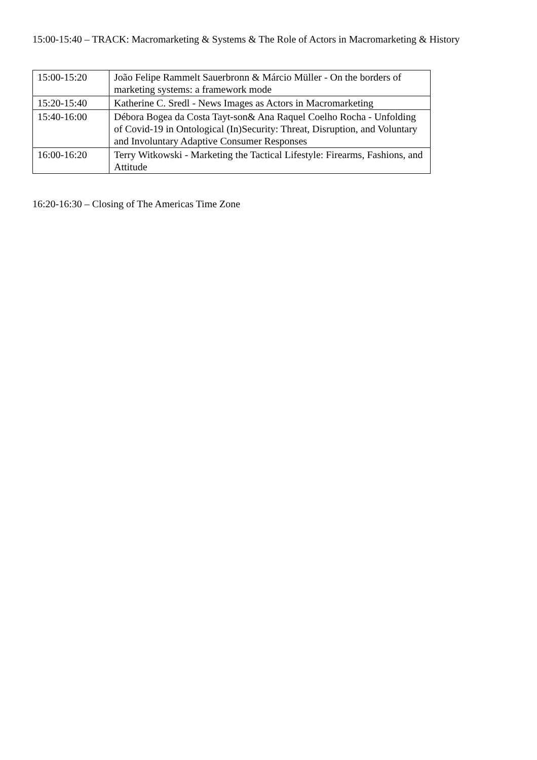15:00-15:40 – TRACK: Macromarketing & Systems & The Role of Actors in Macromarketing & History
| 15:00-15:20 | João Felipe Rammelt Sauerbronn & Márcio Müller - On the borders of marketing systems: a framework mode |
| 15:20-15:40 | Katherine C. Sredl - News Images as Actors in Macromarketing |
| 15:40-16:00 | Débora Bogea da Costa Tayt-son& Ana Raquel Coelho Rocha - Unfolding of Covid-19 in Ontological (In)Security: Threat, Disruption, and Voluntary and Involuntary Adaptive Consumer Responses |
| 16:00-16:20 | Terry Witkowski - Marketing the Tactical Lifestyle: Firearms, Fashions, and Attitude |
16:20-16:30 – Closing of The Americas Time Zone